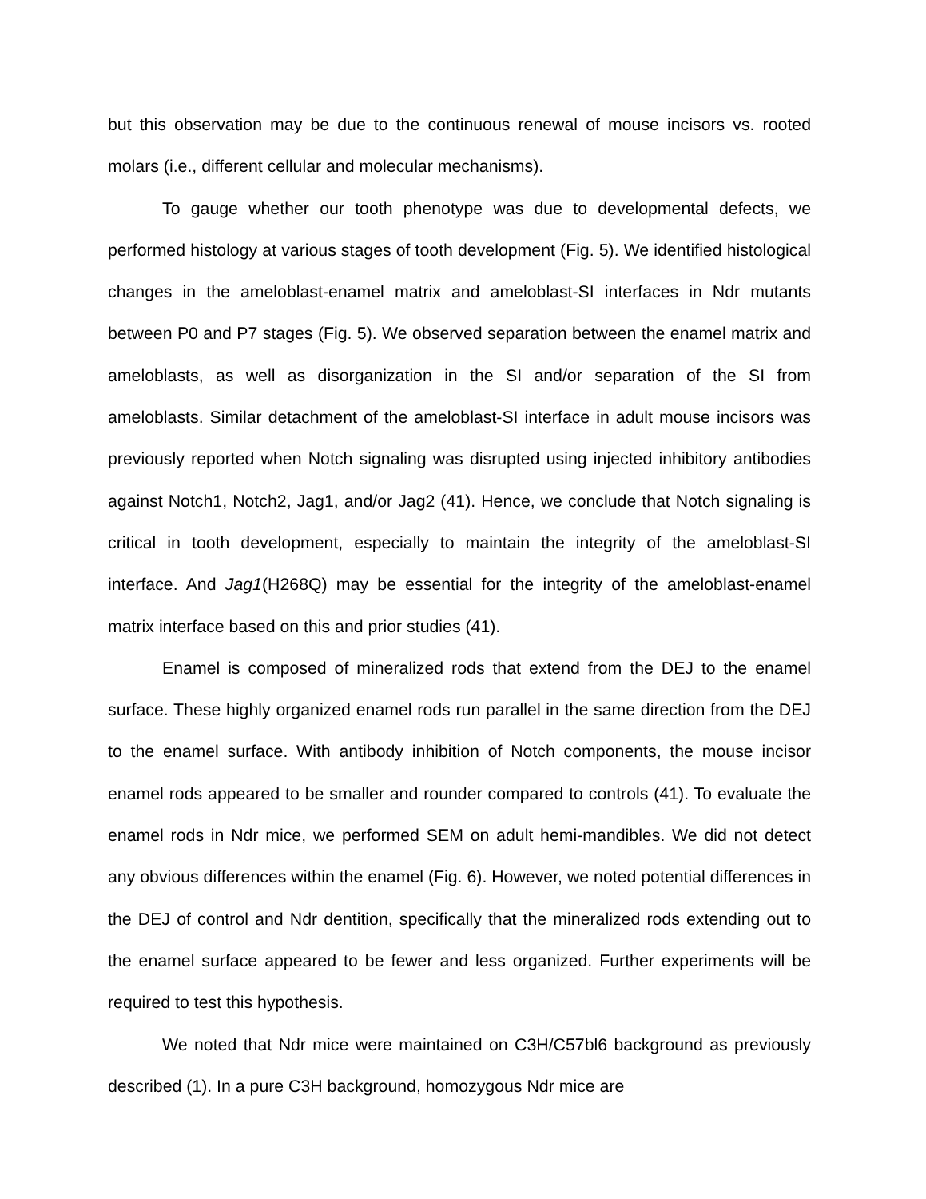but this observation may be due to the continuous renewal of mouse incisors vs. rooted molars (i.e., different cellular and molecular mechanisms).
To gauge whether our tooth phenotype was due to developmental defects, we performed histology at various stages of tooth development (Fig. 5). We identified histological changes in the ameloblast-enamel matrix and ameloblast-SI interfaces in Ndr mutants between P0 and P7 stages (Fig. 5). We observed separation between the enamel matrix and ameloblasts, as well as disorganization in the SI and/or separation of the SI from ameloblasts. Similar detachment of the ameloblast-SI interface in adult mouse incisors was previously reported when Notch signaling was disrupted using injected inhibitory antibodies against Notch1, Notch2, Jag1, and/or Jag2 (41). Hence, we conclude that Notch signaling is critical in tooth development, especially to maintain the integrity of the ameloblast-SI interface. And Jag1(H268Q) may be essential for the integrity of the ameloblast-enamel matrix interface based on this and prior studies (41).
Enamel is composed of mineralized rods that extend from the DEJ to the enamel surface. These highly organized enamel rods run parallel in the same direction from the DEJ to the enamel surface. With antibody inhibition of Notch components, the mouse incisor enamel rods appeared to be smaller and rounder compared to controls (41). To evaluate the enamel rods in Ndr mice, we performed SEM on adult hemi-mandibles. We did not detect any obvious differences within the enamel (Fig. 6). However, we noted potential differences in the DEJ of control and Ndr dentition, specifically that the mineralized rods extending out to the enamel surface appeared to be fewer and less organized. Further experiments will be required to test this hypothesis.
We noted that Ndr mice were maintained on C3H/C57bl6 background as previously described (1). In a pure C3H background, homozygous Ndr mice are